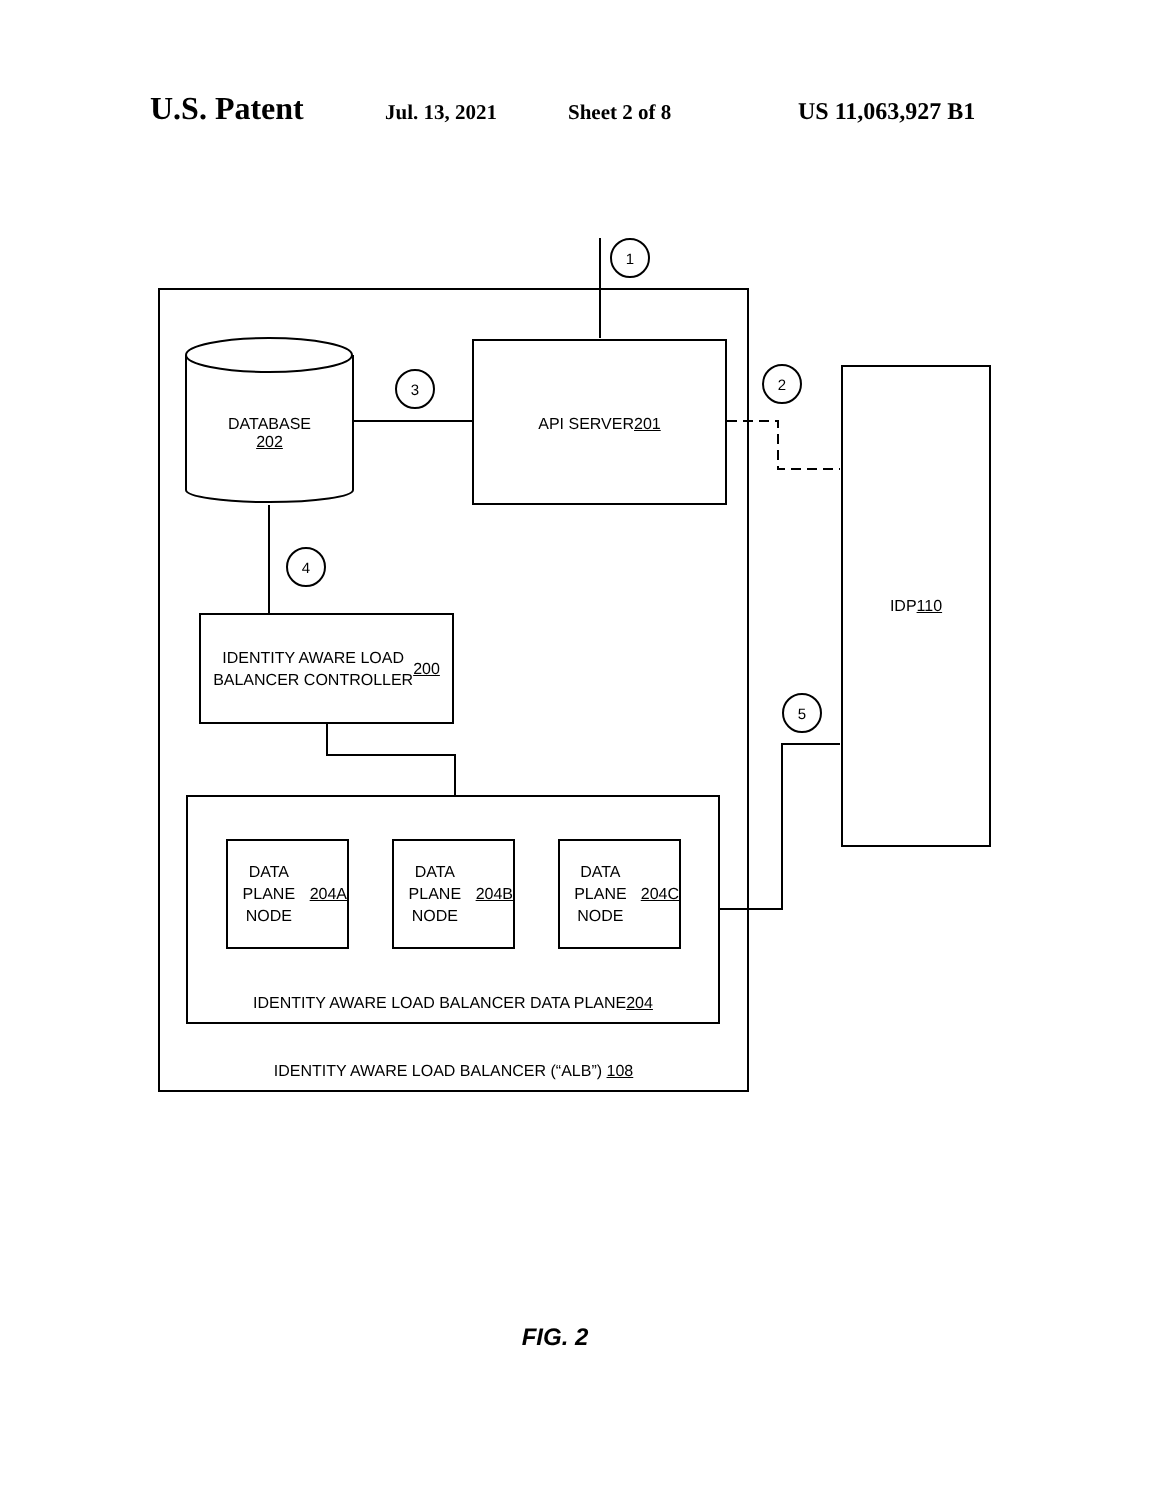U.S. Patent Jul. 13, 2021 Sheet 2 of 8 US 11,063,927 B1
1
2
3
4
5
DATABASE
202
API SERVER 201
IDP
110
IDENTITY AWARE LOAD
BALANCER CONTROLLER 200
IDENTITY AWARE LOAD BALANCER DATA PLANE 204
DATA PLANE
NODE 204A
DATA PLANE
NODE 204B
DATA PLANE
NODE 204C
IDENTITY AWARE LOAD BALANCER (“ALB”) 108
FIG. 2